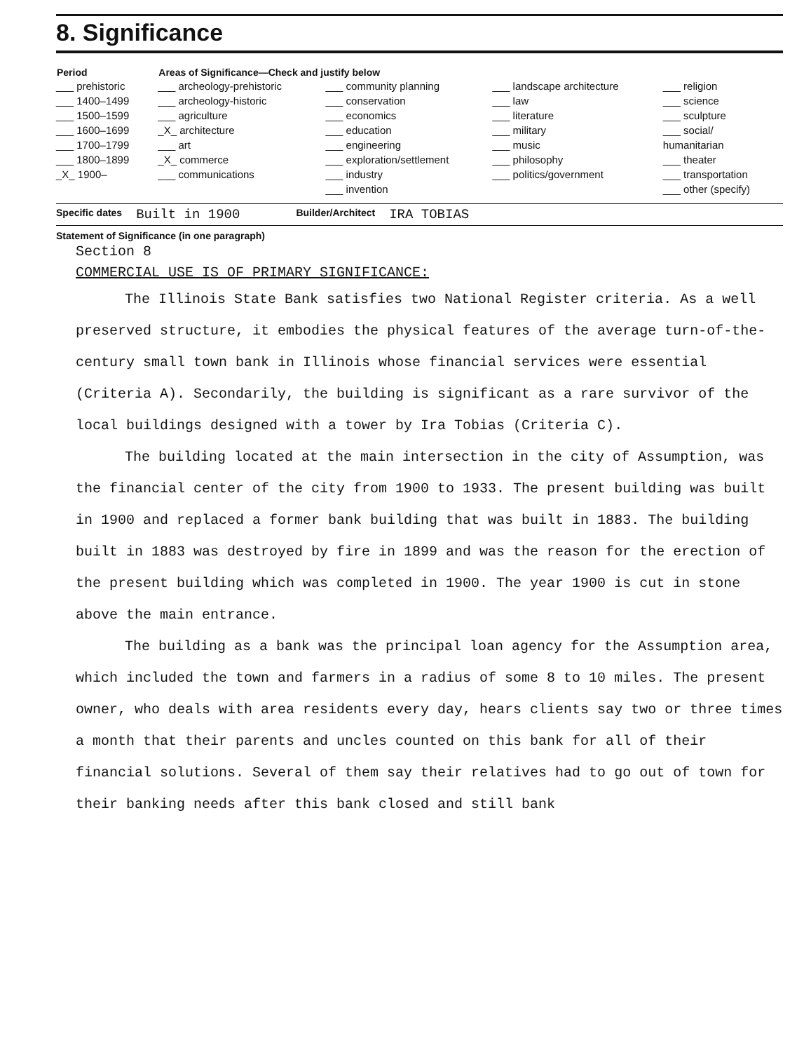8. Significance
| Period | Areas of Significance—Check and justify below | | | |
| --- | --- | --- | --- | --- |
| ___ prehistoric ___ 1400–1499 ___ 1500–1599 ___ 1600–1699 ___ 1700–1799 ___ 1800–1899 _X_ 1900– | ___ archeology-prehistoric ___ archeology-historic ___ agriculture _X_ architecture ___ art _X_ commerce ___ communications | ___ community planning ___ conservation ___ economics ___ education ___ engineering ___ exploration/settlement ___ industry ___ invention | ___ landscape architecture ___ law ___ literature ___ military ___ music ___ philosophy ___ politics/government | ___ religion ___ science ___ sculpture ___ social/ humanitarian ___ theater ___ transportation ___ other (specify) |
Specific dates Built in 1900 Builder/Architect IRA TOBIAS
Statement of Significance (in one paragraph)
Section 8
COMMERCIAL USE IS OF PRIMARY SIGNIFICANCE:
The Illinois State Bank satisfies two National Register criteria. As a well preserved structure, it embodies the physical features of the average turn-of-the-century small town bank in Illinois whose financial services were essential (Criteria A). Secondarily, the building is significant as a rare survivor of the local buildings designed with a tower by Ira Tobias (Criteria C).
The building located at the main intersection in the city of Assumption, was the financial center of the city from 1900 to 1933. The present building was built in 1900 and replaced a former bank building that was built in 1883. The building built in 1883 was destroyed by fire in 1899 and was the reason for the erection of the present building which was completed in 1900. The year 1900 is cut in stone above the main entrance.
The building as a bank was the principal loan agency for the Assumption area, which included the town and farmers in a radius of some 8 to 10 miles. The present owner, who deals with area residents every day, hears clients say two or three times a month that their parents and uncles counted on this bank for all of their financial solutions. Several of them say their relatives had to go out of town for their banking needs after this bank closed and still bank